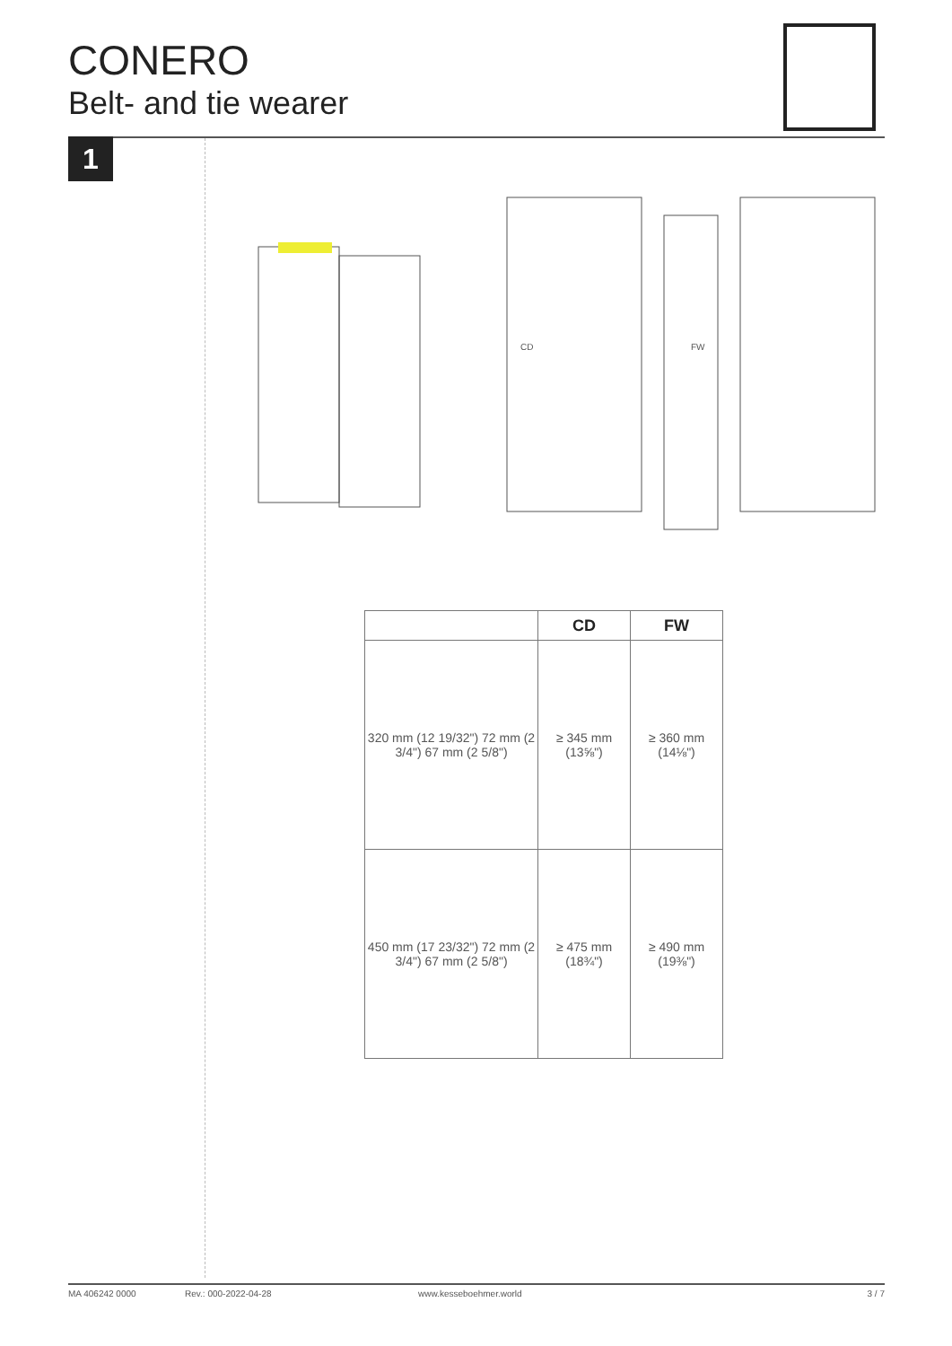CONERO
Belt- and tie wearer
1
FW
CD
| | CD | FW |
| --- | --- | --- |
| 320 mm (12 19/32") 72 mm (2 3/4") 67 mm (2 5/8") | ≥ 345 mm (13⅝") | ≥ 360 mm (14⅛") |
| 450 mm (17 23/32") 72 mm (2 3/4") 67 mm (2 5/8") | ≥ 475 mm (18¾") | ≥ 490 mm (19⅜") |
MA 406242 0000 Rev.: 000-2022-04-28 www.kesseboehmer.world 3 / 7